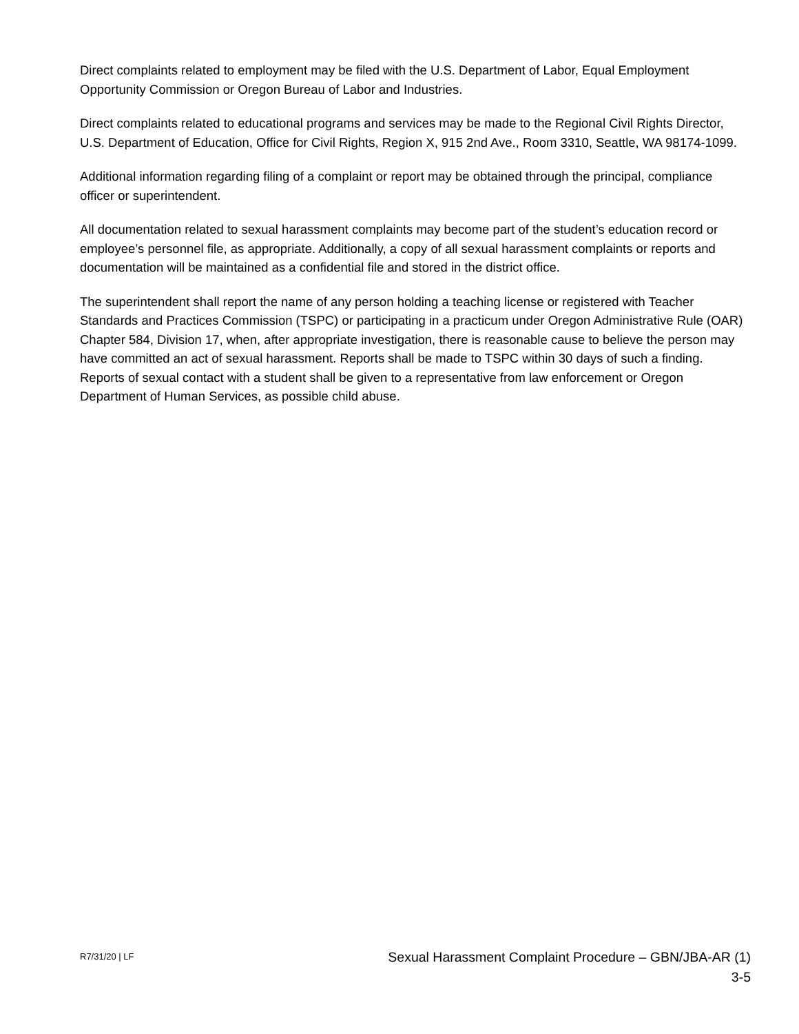Direct complaints related to employment may be filed with the U.S. Department of Labor, Equal Employment Opportunity Commission or Oregon Bureau of Labor and Industries.
Direct complaints related to educational programs and services may be made to the Regional Civil Rights Director, U.S. Department of Education, Office for Civil Rights, Region X, 915 2nd Ave., Room 3310, Seattle, WA 98174-1099.
Additional information regarding filing of a complaint or report may be obtained through the principal, compliance officer or superintendent.
All documentation related to sexual harassment complaints may become part of the student’s education record or employee’s personnel file, as appropriate. Additionally, a copy of all sexual harassment complaints or reports and documentation will be maintained as a confidential file and stored in the district office.
The superintendent shall report the name of any person holding a teaching license or registered with Teacher Standards and Practices Commission (TSPC) or participating in a practicum under Oregon Administrative Rule (OAR) Chapter 584, Division 17, when, after appropriate investigation, there is reasonable cause to believe the person may have committed an act of sexual harassment. Reports shall be made to TSPC within 30 days of such a finding. Reports of sexual contact with a student shall be given to a representative from law enforcement or Oregon Department of Human Services, as possible child abuse.
R7/31/20 | LF
Sexual Harassment Complaint Procedure – GBN/JBA-AR (1)
3-5